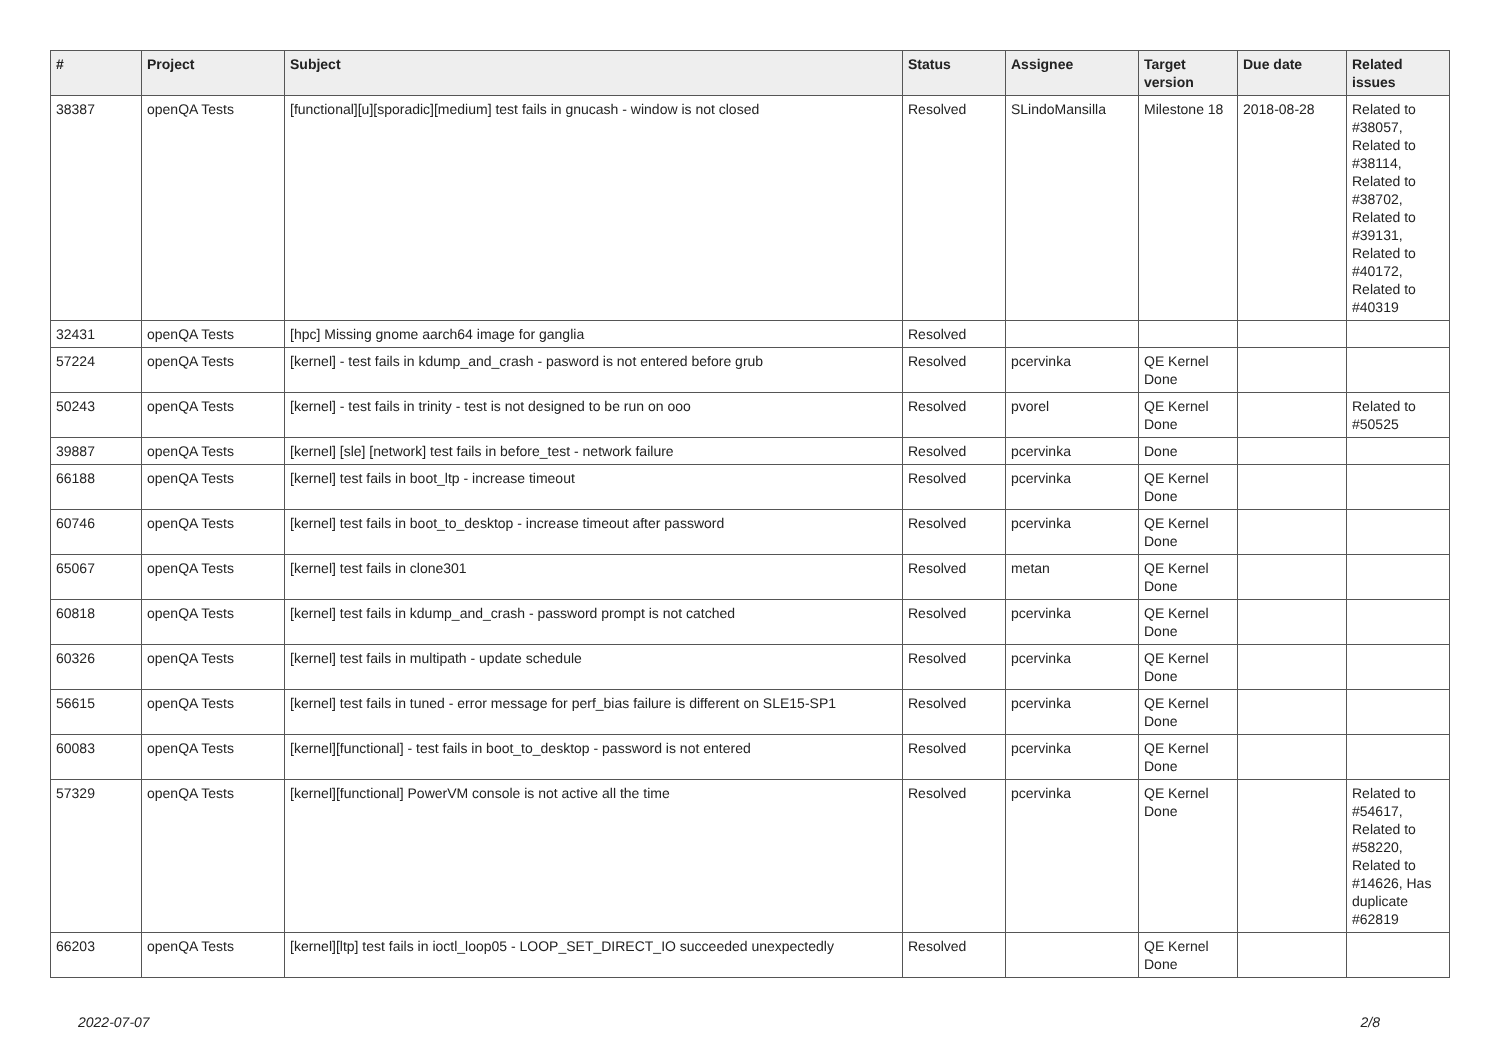| # | Project | Subject | Status | Assignee | Target version | Due date | Related issues |
| --- | --- | --- | --- | --- | --- | --- | --- |
| 38387 | openQA Tests | [functional][u][sporadic][medium] test fails in gnucash - window is not closed | Resolved | SLindoMansilla | Milestone 18 | 2018-08-28 | Related to #38057, Related to #38114, Related to #38702, Related to #39131, Related to #40172, Related to #40319 |
| 32431 | openQA Tests | [hpc] Missing gnome aarch64 image for ganglia | Resolved | | | | |
| 57224 | openQA Tests | [kernel] - test fails in kdump_and_crash - pasword is not entered before grub | Resolved | pcervinka | QE Kernel Done | | |
| 50243 | openQA Tests | [kernel] - test fails in trinity - test is not designed to be run on ooo | Resolved | pvorel | QE Kernel Done | | Related to #50525 |
| 39887 | openQA Tests | [kernel] [sle] [network] test fails in before_test - network failure | Resolved | pcervinka | Done | | |
| 66188 | openQA Tests | [kernel] test fails in boot_ltp - increase timeout | Resolved | pcervinka | QE Kernel Done | | |
| 60746 | openQA Tests | [kernel] test fails in boot_to_desktop - increase timeout after password | Resolved | pcervinka | QE Kernel Done | | |
| 65067 | openQA Tests | [kernel] test fails in clone301 | Resolved | metan | QE Kernel Done | | |
| 60818 | openQA Tests | [kernel] test fails in kdump_and_crash - password prompt is not catched | Resolved | pcervinka | QE Kernel Done | | |
| 60326 | openQA Tests | [kernel] test fails in multipath - update schedule | Resolved | pcervinka | QE Kernel Done | | |
| 56615 | openQA Tests | [kernel] test fails in tuned - error message for perf_bias failure is different on SLE15-SP1 | Resolved | pcervinka | QE Kernel Done | | |
| 60083 | openQA Tests | [kernel][functional] - test fails in boot_to_desktop - password is not entered | Resolved | pcervinka | QE Kernel Done | | |
| 57329 | openQA Tests | [kernel][functional] PowerVM console is not active all the time | Resolved | pcervinka | QE Kernel Done | | Related to #54617, Related to #58220, Related to #14626, Has duplicate #62819 |
| 66203 | openQA Tests | [kernel][ltp] test fails in ioctl_loop05 - LOOP_SET_DIRECT_IO succeeded unexpectedly | Resolved | | QE Kernel Done | | |
2022-07-07 2/8